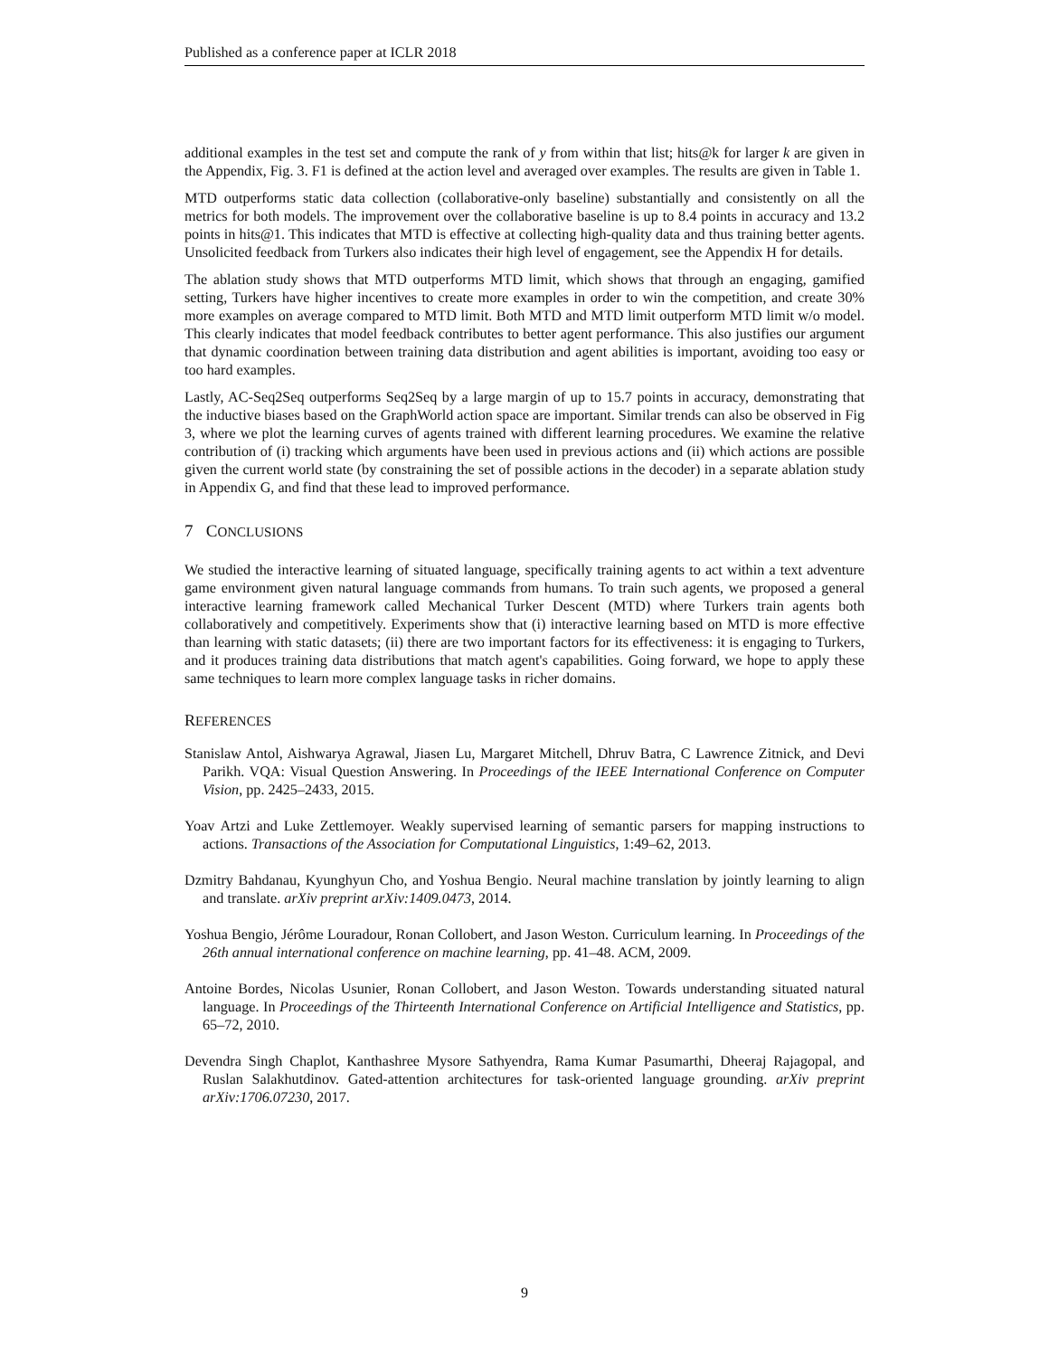Published as a conference paper at ICLR 2018
additional examples in the test set and compute the rank of y from within that list; hits@k for larger k are given in the Appendix, Fig. 3. F1 is defined at the action level and averaged over examples. The results are given in Table 1.
MTD outperforms static data collection (collaborative-only baseline) substantially and consistently on all the metrics for both models. The improvement over the collaborative baseline is up to 8.4 points in accuracy and 13.2 points in hits@1. This indicates that MTD is effective at collecting high-quality data and thus training better agents. Unsolicited feedback from Turkers also indicates their high level of engagement, see the Appendix H for details.
The ablation study shows that MTD outperforms MTD limit, which shows that through an engaging, gamified setting, Turkers have higher incentives to create more examples in order to win the competition, and create 30% more examples on average compared to MTD limit. Both MTD and MTD limit outperform MTD limit w/o model. This clearly indicates that model feedback contributes to better agent performance. This also justifies our argument that dynamic coordination between training data distribution and agent abilities is important, avoiding too easy or too hard examples.
Lastly, AC-Seq2Seq outperforms Seq2Seq by a large margin of up to 15.7 points in accuracy, demonstrating that the inductive biases based on the GraphWorld action space are important. Similar trends can also be observed in Fig 3, where we plot the learning curves of agents trained with different learning procedures. We examine the relative contribution of (i) tracking which arguments have been used in previous actions and (ii) which actions are possible given the current world state (by constraining the set of possible actions in the decoder) in a separate ablation study in Appendix G, and find that these lead to improved performance.
7 CONCLUSIONS
We studied the interactive learning of situated language, specifically training agents to act within a text adventure game environment given natural language commands from humans. To train such agents, we proposed a general interactive learning framework called Mechanical Turker Descent (MTD) where Turkers train agents both collaboratively and competitively. Experiments show that (i) interactive learning based on MTD is more effective than learning with static datasets; (ii) there are two important factors for its effectiveness: it is engaging to Turkers, and it produces training data distributions that match agent's capabilities. Going forward, we hope to apply these same techniques to learn more complex language tasks in richer domains.
REFERENCES
Stanislaw Antol, Aishwarya Agrawal, Jiasen Lu, Margaret Mitchell, Dhruv Batra, C Lawrence Zitnick, and Devi Parikh. VQA: Visual Question Answering. In Proceedings of the IEEE International Conference on Computer Vision, pp. 2425–2433, 2015.
Yoav Artzi and Luke Zettlemoyer. Weakly supervised learning of semantic parsers for mapping instructions to actions. Transactions of the Association for Computational Linguistics, 1:49–62, 2013.
Dzmitry Bahdanau, Kyunghyun Cho, and Yoshua Bengio. Neural machine translation by jointly learning to align and translate. arXiv preprint arXiv:1409.0473, 2014.
Yoshua Bengio, Jérôme Louradour, Ronan Collobert, and Jason Weston. Curriculum learning. In Proceedings of the 26th annual international conference on machine learning, pp. 41–48. ACM, 2009.
Antoine Bordes, Nicolas Usunier, Ronan Collobert, and Jason Weston. Towards understanding situated natural language. In Proceedings of the Thirteenth International Conference on Artificial Intelligence and Statistics, pp. 65–72, 2010.
Devendra Singh Chaplot, Kanthashree Mysore Sathyendra, Rama Kumar Pasumarthi, Dheeraj Rajagopal, and Ruslan Salakhutdinov. Gated-attention architectures for task-oriented language grounding. arXiv preprint arXiv:1706.07230, 2017.
9